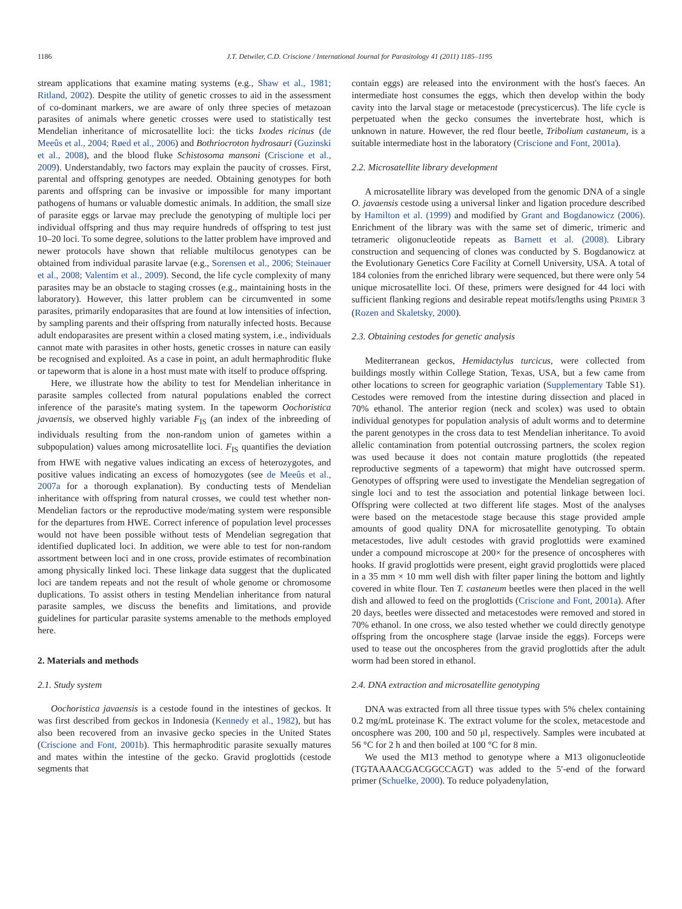1186 J.T. Detwiler, C.D. Criscione / International Journal for Parasitology 41 (2011) 1185–1195
stream applications that examine mating systems (e.g., Shaw et al., 1981; Ritland, 2002). Despite the utility of genetic crosses to aid in the assessment of co-dominant markers, we are aware of only three species of metazoan parasites of animals where genetic crosses were used to statistically test Mendelian inheritance of microsatellite loci: the ticks Ixodes ricinus (de Meeûs et al., 2004; Røed et al., 2006) and Bothriocroton hydrosauri (Guzinski et al., 2008), and the blood fluke Schistosoma mansoni (Criscione et al., 2009). Understandably, two factors may explain the paucity of crosses. First, parental and offspring genotypes are needed. Obtaining genotypes for both parents and offspring can be invasive or impossible for many important pathogens of humans or valuable domestic animals. In addition, the small size of parasite eggs or larvae may preclude the genotyping of multiple loci per individual offspring and thus may require hundreds of offspring to test just 10–20 loci. To some degree, solutions to the latter problem have improved and newer protocols have shown that reliable multilocus genotypes can be obtained from individual parasite larvae (e.g., Sorensen et al., 2006; Steinauer et al., 2008; Valentim et al., 2009). Second, the life cycle complexity of many parasites may be an obstacle to staging crosses (e.g., maintaining hosts in the laboratory). However, this latter problem can be circumvented in some parasites, primarily endoparasites that are found at low intensities of infection, by sampling parents and their offspring from naturally infected hosts. Because adult endoparasites are present within a closed mating system, i.e., individuals cannot mate with parasites in other hosts, genetic crosses in nature can easily be recognised and exploited. As a case in point, an adult hermaphroditic fluke or tapeworm that is alone in a host must mate with itself to produce offspring.
Here, we illustrate how the ability to test for Mendelian inheritance in parasite samples collected from natural populations enabled the correct inference of the parasite's mating system. In the tapeworm Oochoristica javaensis, we observed highly variable F<sub>IS</sub> (an index of the inbreeding of individuals resulting from the non-random union of gametes within a subpopulation) values among microsatellite loci. F<sub>IS</sub> quantifies the deviation from HWE with negative values indicating an excess of heterozygotes, and positive values indicating an excess of homozygotes (see de Meeûs et al., 2007a for a thorough explanation). By conducting tests of Mendelian inheritance with offspring from natural crosses, we could test whether non-Mendelian factors or the reproductive mode/mating system were responsible for the departures from HWE. Correct inference of population level processes would not have been possible without tests of Mendelian segregation that identified duplicated loci. In addition, we were able to test for non-random assortment between loci and in one cross, provide estimates of recombination among physically linked loci. These linkage data suggest that the duplicated loci are tandem repeats and not the result of whole genome or chromosome duplications. To assist others in testing Mendelian inheritance from natural parasite samples, we discuss the benefits and limitations, and provide guidelines for particular parasite systems amenable to the methods employed here.
2. Materials and methods
2.1. Study system
Oochoristica javaensis is a cestode found in the intestines of geckos. It was first described from geckos in Indonesia (Kennedy et al., 1982), but has also been recovered from an invasive gecko species in the United States (Criscione and Font, 2001b). This hermaphroditic parasite sexually matures and mates within the intestine of the gecko. Gravid proglottids (cestode segments that
contain eggs) are released into the environment with the host's faeces. An intermediate host consumes the eggs, which then develop within the body cavity into the larval stage or metacestode (precysticercus). The life cycle is perpetuated when the gecko consumes the invertebrate host, which is unknown in nature. However, the red flour beetle, Tribolium castaneum, is a suitable intermediate host in the laboratory (Criscione and Font, 2001a).
2.2. Microsatellite library development
A microsatellite library was developed from the genomic DNA of a single O. javaensis cestode using a universal linker and ligation procedure described by Hamilton et al. (1999) and modified by Grant and Bogdanowicz (2006). Enrichment of the library was with the same set of dimeric, trimeric and tetrameric oligonucleotide repeats as Barnett et al. (2008). Library construction and sequencing of clones was conducted by S. Bogdanowicz at the Evolutionary Genetics Core Facility at Cornell University, USA. A total of 184 colonies from the enriched library were sequenced, but there were only 54 unique microsatellite loci. Of these, primers were designed for 44 loci with sufficient flanking regions and desirable repeat motifs/lengths using PRIMER 3 (Rozen and Skaletsky, 2000).
2.3. Obtaining cestodes for genetic analysis
Mediterranean geckos, Hemidactylus turcicus, were collected from buildings mostly within College Station, Texas, USA, but a few came from other locations to screen for geographic variation (Supplementary Table S1). Cestodes were removed from the intestine during dissection and placed in 70% ethanol. The anterior region (neck and scolex) was used to obtain individual genotypes for population analysis of adult worms and to determine the parent genotypes in the cross data to test Mendelian inheritance. To avoid allelic contamination from potential outcrossing partners, the scolex region was used because it does not contain mature proglottids (the repeated reproductive segments of a tapeworm) that might have outcrossed sperm. Genotypes of offspring were used to investigate the Mendelian segregation of single loci and to test the association and potential linkage between loci. Offspring were collected at two different life stages. Most of the analyses were based on the metacestode stage because this stage provided ample amounts of good quality DNA for microsatellite genotyping. To obtain metacestodes, live adult cestodes with gravid proglottids were examined under a compound microscope at 200× for the presence of oncospheres with hooks. If gravid proglottids were present, eight gravid proglottids were placed in a 35 mm × 10 mm well dish with filter paper lining the bottom and lightly covered in white flour. Ten T. castaneum beetles were then placed in the well dish and allowed to feed on the proglottids (Criscione and Font, 2001a). After 20 days, beetles were dissected and metacestodes were removed and stored in 70% ethanol. In one cross, we also tested whether we could directly genotype offspring from the oncosphere stage (larvae inside the eggs). Forceps were used to tease out the oncospheres from the gravid proglottids after the adult worm had been stored in ethanol.
2.4. DNA extraction and microsatellite genotyping
DNA was extracted from all three tissue types with 5% chelex containing 0.2 mg/mL proteinase K. The extract volume for the scolex, metacestode and oncosphere was 200, 100 and 50 μl, respectively. Samples were incubated at 56 °C for 2 h and then boiled at 100 °C for 8 min.
We used the M13 method to genotype where a M13 oligonucleotide (TGTAAAACGACGGCCAGT) was added to the 5′-end of the forward primer (Schuelke, 2000). To reduce polyadenylation,